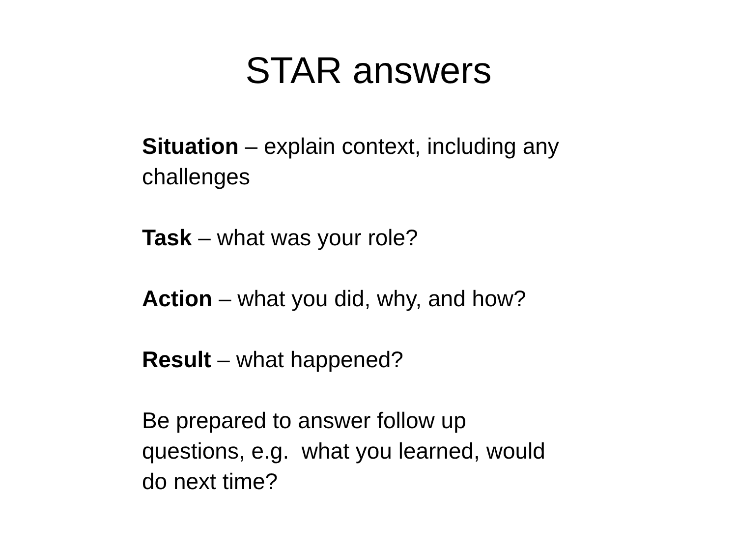STAR answers
Situation – explain context, including any challenges
Task – what was your role?
Action – what you did, why, and how?
Result – what happened?
Be prepared to answer follow up
questions, e.g. what you learned, would
do next time?